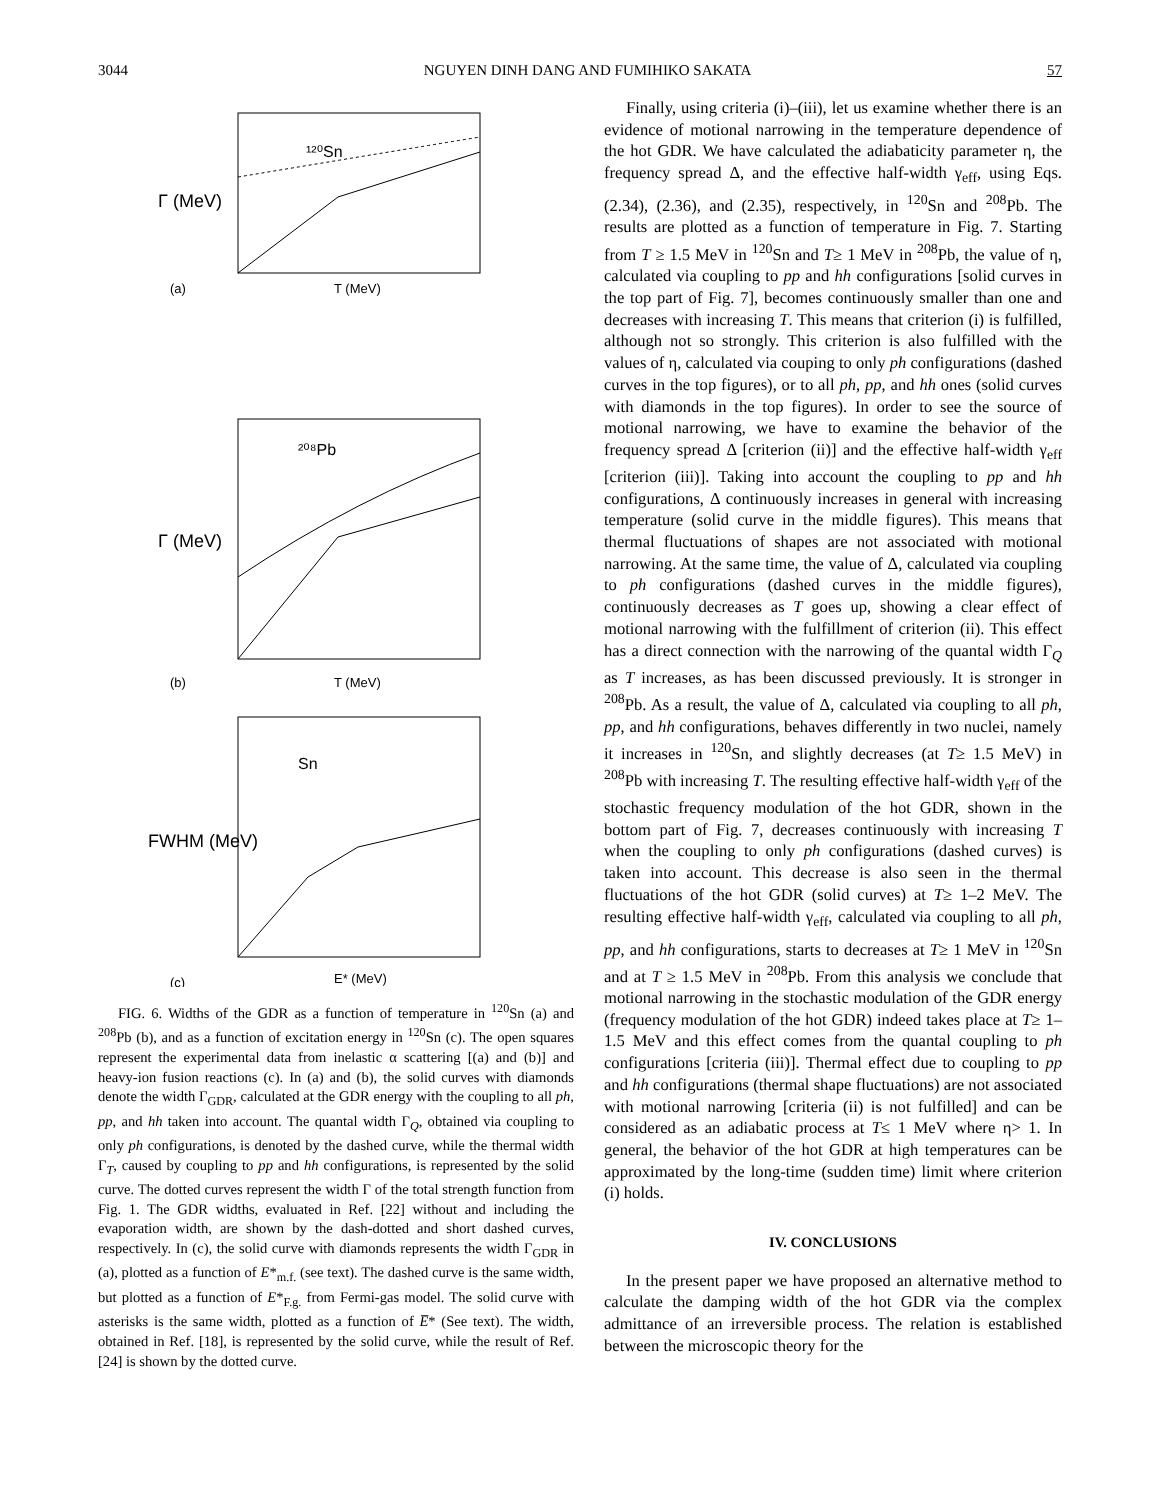3044 NGUYEN DINH DANG AND FUMIHIKO SAKATA 57
¹²⁰Sn
²⁰⁸Pb
Sn
Γ (MeV)
Γ (MeV)
FWHM (MeV)
(a)
T (MeV)
(b)
T (MeV)
(c)
E* (MeV)
FIG. 6. Widths of the GDR as a function of temperature in <sup>120</sup>Sn (a) and <sup>208</sup>Pb (b), and as a function of excitation energy in <sup>120</sup>Sn (c). The open squares represent the experimental data from inelastic α scattering [(a) and (b)] and heavy-ion fusion reactions (c). In (a) and (b), the solid curves with diamonds denote the width Γ<sub>GDR</sub>, calculated at the GDR energy with the coupling to all ph, pp, and hh taken into account. The quantal width Γ<sub>Q</sub>, obtained via coupling to only ph configurations, is denoted by the dashed curve, while the thermal width Γ<sub>T</sub>, caused by coupling to pp and hh configurations, is represented by the solid curve. The dotted curves represent the width Γ of the total strength function from Fig. 1. The GDR widths, evaluated in Ref. [22] without and including the evaporation width, are shown by the dash-dotted and short dashed curves, respectively. In (c), the solid curve with diamonds represents the width Γ<sub>GDR</sub> in (a), plotted as a function of E*<sub>m.f.</sub> (see text). The dashed curve is the same width, but plotted as a function of E*<sub>F.g.</sub> from Fermi-gas model. The solid curve with asterisks is the same width, plotted as a function of E̅* (See text). The width, obtained in Ref. [18], is represented by the solid curve, while the result of Ref. [24] is shown by the dotted curve.
Finally, using criteria (i)–(iii), let us examine whether there is an evidence of motional narrowing in the temperature dependence of the hot GDR. We have calculated the adiabaticity parameter η, the frequency spread Δ, and the effective half-width γ<sub>eff</sub>, using Eqs. (2.34), (2.36), and (2.35), respectively, in <sup>120</sup>Sn and <sup>208</sup>Pb. The results are plotted as a function of temperature in Fig. 7. Starting from T ≥ 1.5 MeV in <sup>120</sup>Sn and T≥ 1 MeV in <sup>208</sup>Pb, the value of η, calculated via coupling to pp and hh configurations [solid curves in the top part of Fig. 7], becomes continuously smaller than one and decreases with increasing T. This means that criterion (i) is fulfilled, although not so strongly. This criterion is also fulfilled with the values of η, calculated via couping to only ph configurations (dashed curves in the top figures), or to all ph, pp, and hh ones (solid curves with diamonds in the top figures). In order to see the source of motional narrowing, we have to examine the behavior of the frequency spread Δ [criterion (ii)] and the effective half-width γ<sub>eff</sub> [criterion (iii)]. Taking into account the coupling to pp and hh configurations, Δ continuously increases in general with increasing temperature (solid curve in the middle figures). This means that thermal fluctuations of shapes are not associated with motional narrowing. At the same time, the value of Δ, calculated via coupling to ph configurations (dashed curves in the middle figures), continuously decreases as T goes up, showing a clear effect of motional narrowing with the fulfillment of criterion (ii). This effect has a direct connection with the narrowing of the quantal width Γ<sub>Q</sub> as T increases, as has been discussed previously. It is stronger in <sup>208</sup>Pb. As a result, the value of Δ, calculated via coupling to all ph, pp, and hh configurations, behaves differently in two nuclei, namely it increases in <sup>120</sup>Sn, and slightly decreases (at T≥ 1.5 MeV) in <sup>208</sup>Pb with increasing T. The resulting effective half-width γ<sub>eff</sub> of the stochastic frequency modulation of the hot GDR, shown in the bottom part of Fig. 7, decreases continuously with increasing T when the coupling to only ph configurations (dashed curves) is taken into account. This decrease is also seen in the thermal fluctuations of the hot GDR (solid curves) at T≥ 1–2 MeV. The resulting effective half-width γ<sub>eff</sub>, calculated via coupling to all ph, pp, and hh configurations, starts to decreases at T≥ 1 MeV in <sup>120</sup>Sn and at T ≥ 1.5 MeV in <sup>208</sup>Pb. From this analysis we conclude that motional narrowing in the stochastic modulation of the GDR energy (frequency modulation of the hot GDR) indeed takes place at T≥ 1–1.5 MeV and this effect comes from the quantal coupling to ph configurations [criteria (iii)]. Thermal effect due to coupling to pp and hh configurations (thermal shape fluctuations) are not associated with motional narrowing [criteria (ii) is not fulfilled] and can be considered as an adiabatic process at T≤ 1 MeV where η> 1. In general, the behavior of the hot GDR at high temperatures can be approximated by the long-time (sudden time) limit where criterion (i) holds.
IV. CONCLUSIONS
In the present paper we have proposed an alternative method to calculate the damping width of the hot GDR via the complex admittance of an irreversible process. The relation is established between the microscopic theory for the